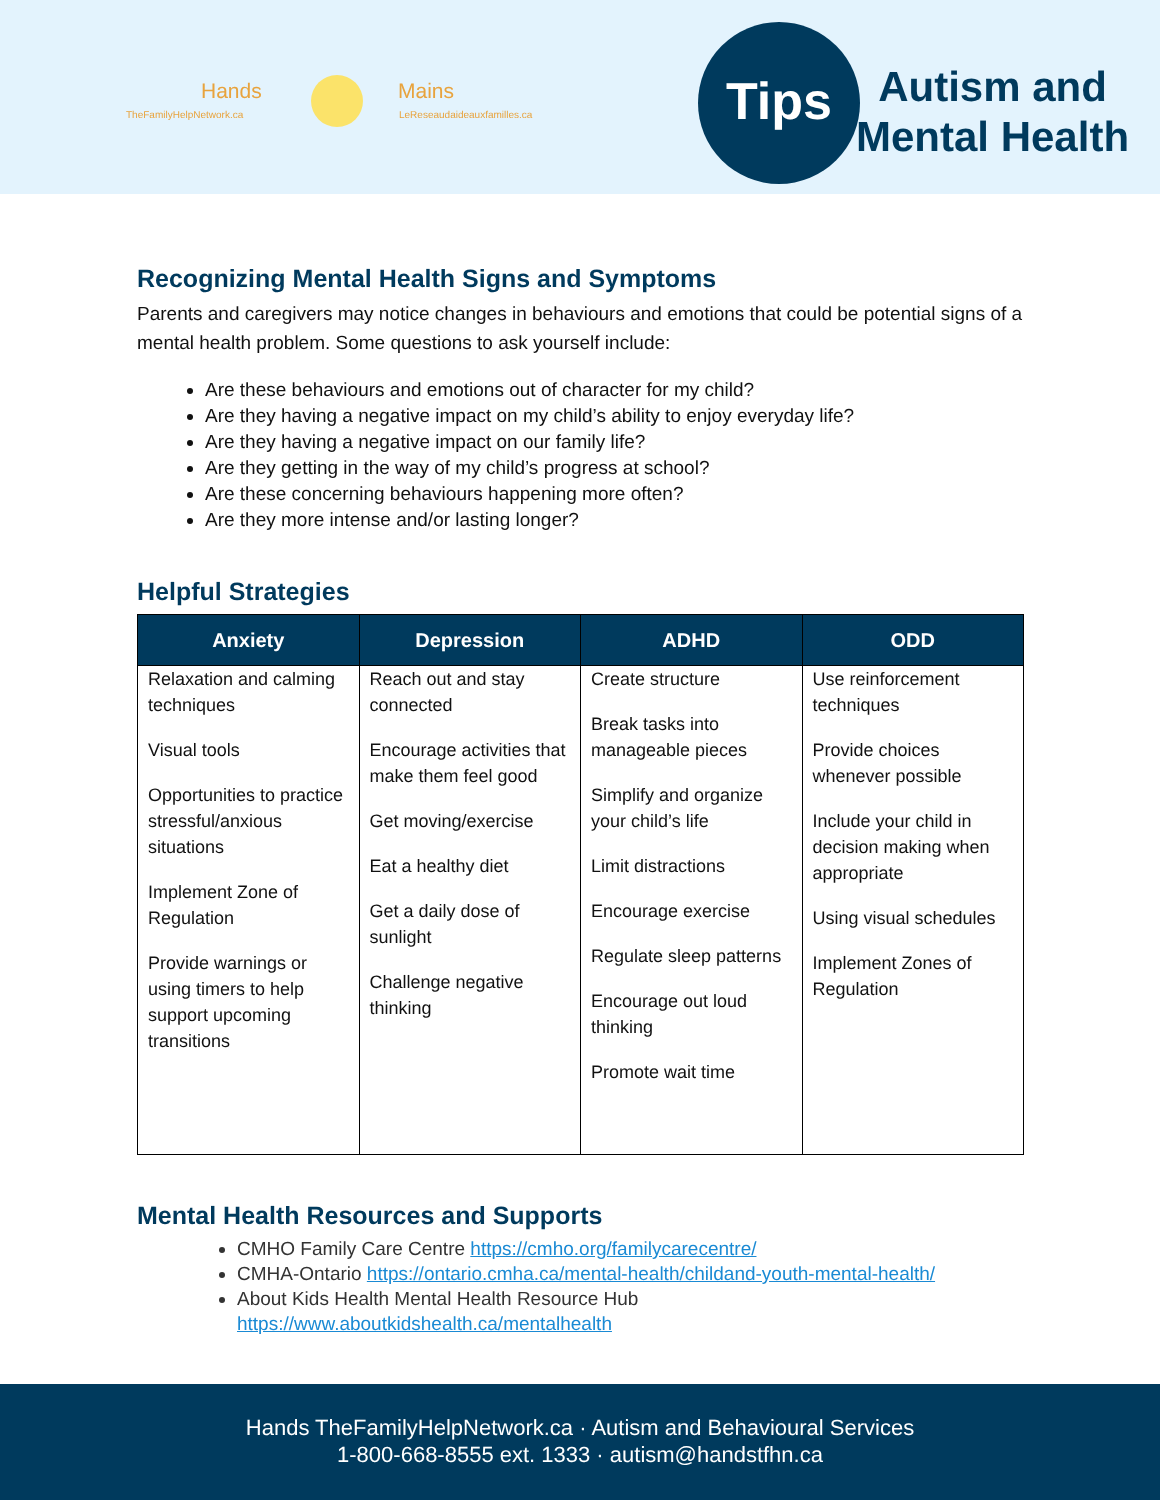Hands Mains
TheFamilyHelpNetwork.ca LeReseaudaideauxfamilles.ca
Tips
Autism and
Mental Health
Recognizing Mental Health Signs and Symptoms
Parents and caregivers may notice changes in behaviours and emotions that could be potential signs of a mental health problem. Some questions to ask yourself include:
Are these behaviours and emotions out of character for my child?
Are they having a negative impact on my child’s ability to enjoy everyday life?
Are they having a negative impact on our family life?
Are they getting in the way of my child’s progress at school?
Are these concerning behaviours happening more often?
Are they more intense and/or lasting longer?
Helpful Strategies
| Anxiety | Depression | ADHD | ODD |
| --- | --- | --- | --- |
| Relaxation and calming techniques Visual tools Opportunities to practice stressful/anxious situations Implement Zone of Regulation Provide warnings or using timers to help support upcoming transitions | Reach out and stay connected Encourage activities that make them feel good Get moving/exercise Eat a healthy diet Get a daily dose of sunlight Challenge negative thinking | Create structure Break tasks into manageable pieces Simplify and organize your child’s life Limit distractions Encourage exercise Regulate sleep patterns Encourage out loud thinking Promote wait time | Use reinforcement techniques Provide choices whenever possible Include your child in decision making when appropriate Using visual schedules Implement Zones of Regulation |
Mental Health Resources and Supports
CMHO Family Care Centre https://cmho.org/familycarecentre/
CMHA-Ontario https://ontario.cmha.ca/mental-health/childand-youth-mental-health/
About Kids Health Mental Health Resource Hub
https://www.aboutkidshealth.ca/mentalhealth
Hands TheFamilyHelpNetwork.ca · Autism and Behavioural Services
1-800-668-8555 ext. 1333 · autism@handstfhn.ca